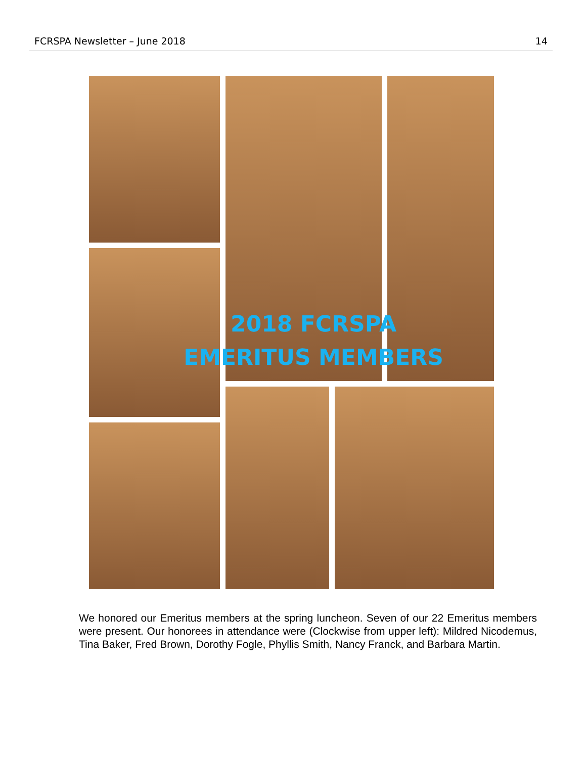FCRSPA Newsletter – June 2018 14
2018 FCRSPA
EMERITUS MEMBERS
We honored our Emeritus members at the spring luncheon. Seven of our 22 Emeritus members were present. Our honorees in attendance were (Clockwise from upper left): Mildred Nicodemus, Tina Baker, Fred Brown, Dorothy Fogle, Phyllis Smith, Nancy Franck, and Barbara Martin.